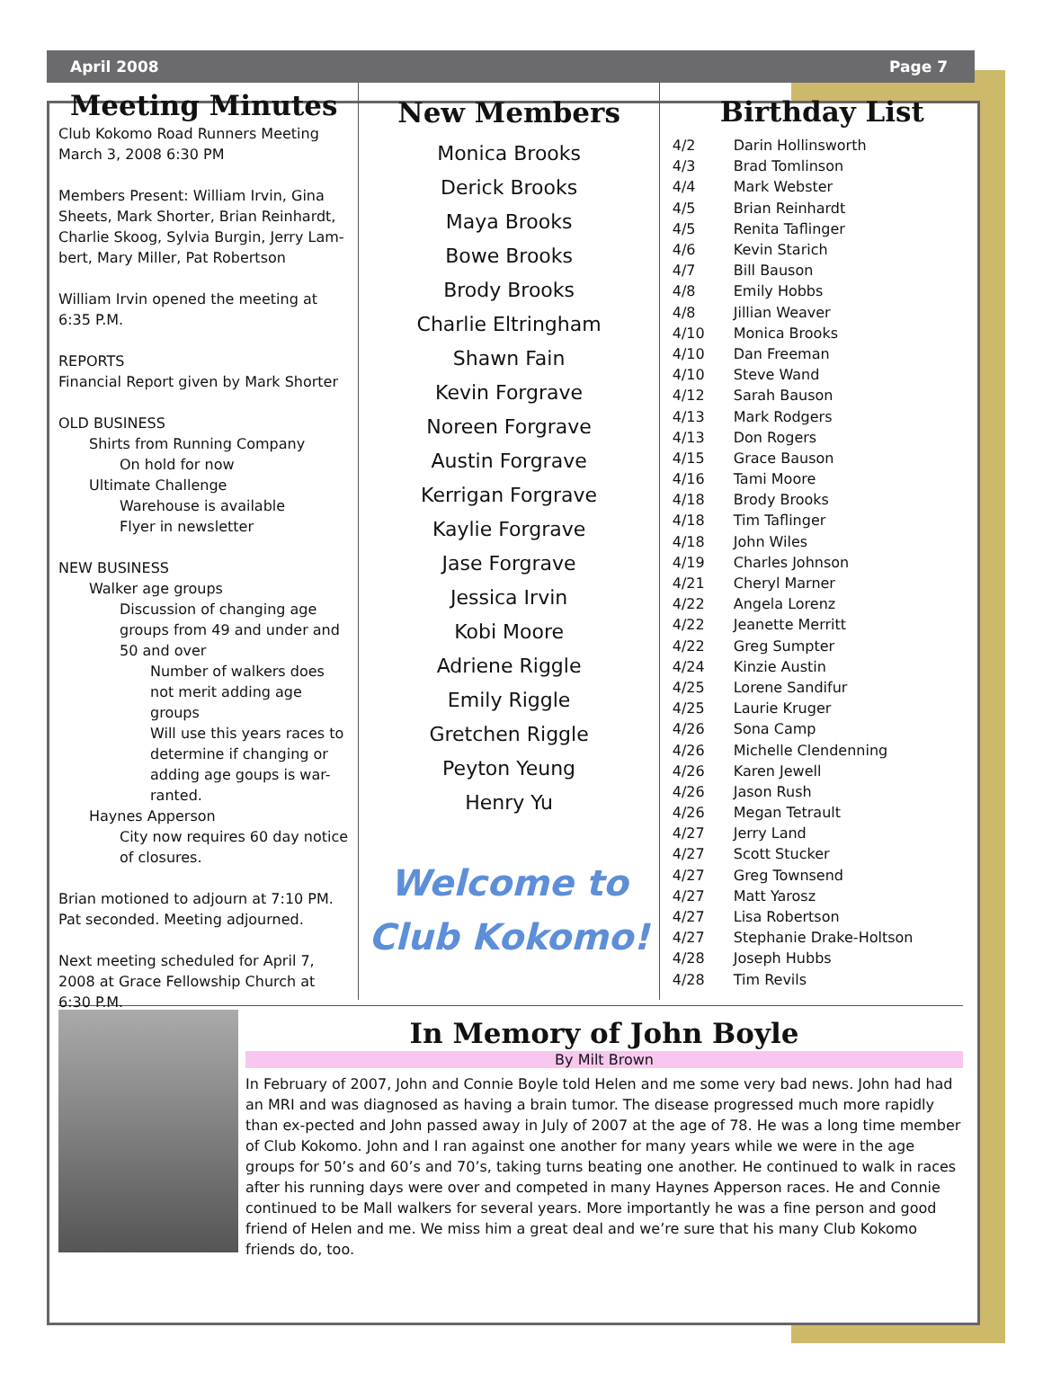April 2008 Page 7
Meeting Minutes
Club Kokomo Road Runners Meeting
March 3, 2008 6:30 PM
Members Present: William Irvin, Gina Sheets, Mark Shorter, Brian Reinhardt, Charlie Skoog, Sylvia Burgin, Jerry Lam-bert, Mary Miller, Pat Robertson
William Irvin opened the meeting at 6:35 P.M.
REPORTS
Financial Report given by Mark Shorter
OLD BUSINESS
Shirts from Running Company
On hold for now
Ultimate Challenge
Warehouse is available
Flyer in newsletter
NEW BUSINESS
Walker age groups
Discussion of changing age groups from 49 and under and 50 and over
Number of walkers does not merit adding age groups
Will use this years races to determine if changing or adding age goups is war-ranted.
Haynes Apperson
City now requires 60 day notice of closures.
Brian motioned to adjourn at 7:10 PM. Pat seconded. Meeting adjourned.
Next meeting scheduled for April 7, 2008 at Grace Fellowship Church at 6:30 P.M.
New Members
Monica Brooks
Derick Brooks
Maya Brooks
Bowe Brooks
Brody Brooks
Charlie Eltringham
Shawn Fain
Kevin Forgrave
Noreen Forgrave
Austin Forgrave
Kerrigan Forgrave
Kaylie Forgrave
Jase Forgrave
Jessica Irvin
Kobi Moore
Adriene Riggle
Emily Riggle
Gretchen Riggle
Peyton Yeung
Henry Yu
Welcome to
Club Kokomo!
Birthday List
| 4/2 | Darin Hollinsworth |
| 4/3 | Brad Tomlinson |
| 4/4 | Mark Webster |
| 4/5 | Brian Reinhardt |
| 4/5 | Renita Taflinger |
| 4/6 | Kevin Starich |
| 4/7 | Bill Bauson |
| 4/8 | Emily Hobbs |
| 4/8 | Jillian Weaver |
| 4/10 | Monica Brooks |
| 4/10 | Dan Freeman |
| 4/10 | Steve Wand |
| 4/12 | Sarah Bauson |
| 4/13 | Mark Rodgers |
| 4/13 | Don Rogers |
| 4/15 | Grace Bauson |
| 4/16 | Tami Moore |
| 4/18 | Brody Brooks |
| 4/18 | Tim Taflinger |
| 4/18 | John Wiles |
| 4/19 | Charles Johnson |
| 4/21 | Cheryl Marner |
| 4/22 | Angela Lorenz |
| 4/22 | Jeanette Merritt |
| 4/22 | Greg Sumpter |
| 4/24 | Kinzie Austin |
| 4/25 | Lorene Sandifur |
| 4/25 | Laurie Kruger |
| 4/26 | Sona Camp |
| 4/26 | Michelle Clendenning |
| 4/26 | Karen Jewell |
| 4/26 | Jason Rush |
| 4/26 | Megan Tetrault |
| 4/27 | Jerry Land |
| 4/27 | Scott Stucker |
| 4/27 | Greg Townsend |
| 4/27 | Matt Yarosz |
| 4/27 | Lisa Robertson |
| 4/27 | Stephanie Drake-Holtson |
| 4/28 | Joseph Hubbs |
| 4/28 | Tim Revils |
In Memory of John Boyle
By Milt Brown
In February of 2007, John and Connie Boyle told Helen and me some very bad news. John had had an MRI and was diagnosed as having a brain tumor. The disease progressed much more rapidly than ex-pected and John passed away in July of 2007 at the age of 78. He was a long time member of Club Kokomo. John and I ran against one another for many years while we were in the age groups for 50’s and 60’s and 70’s, taking turns beating one another. He continued to walk in races after his running days were over and competed in many Haynes Apperson races. He and Connie continued to be Mall walkers for several years. More importantly he was a fine person and good friend of Helen and me. We miss him a great deal and we’re sure that his many Club Kokomo friends do, too.